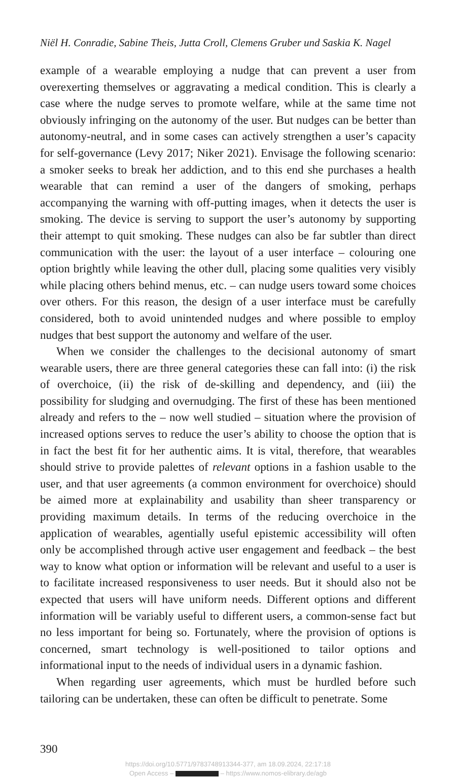Niël H. Conradie, Sabine Theis, Jutta Croll, Clemens Gruber und Saskia K. Nagel
example of a wearable employing a nudge that can prevent a user from overexerting themselves or aggravating a medical condition. This is clearly a case where the nudge serves to promote welfare, while at the same time not obviously infringing on the autonomy of the user. But nudges can be better than autonomy-neutral, and in some cases can actively strengthen a user’s capacity for self-governance (Levy 2017; Niker 2021). Envisage the following scenario: a smoker seeks to break her addiction, and to this end she purchases a health wearable that can remind a user of the dangers of smoking, perhaps accompanying the warning with off-putting images, when it detects the user is smoking. The device is serving to support the user’s autonomy by supporting their attempt to quit smoking. These nudges can also be far subtler than direct communication with the user: the layout of a user interface – colouring one option brightly while leaving the other dull, placing some qualities very visibly while placing others behind menus, etc. – can nudge users toward some choices over others. For this reason, the design of a user interface must be carefully considered, both to avoid unintended nudges and where possible to employ nudges that best support the autonomy and welfare of the user.
When we consider the challenges to the decisional autonomy of smart wearable users, there are three general categories these can fall into: (i) the risk of overchoice, (ii) the risk of de-skilling and dependency, and (iii) the possibility for sludging and overnudging. The first of these has been mentioned already and refers to the – now well studied – situation where the provision of increased options serves to reduce the user’s ability to choose the option that is in fact the best fit for her authentic aims. It is vital, therefore, that wearables should strive to provide palettes of relevant options in a fashion usable to the user, and that user agreements (a com­mon environment for overchoice) should be aimed more at explainability and usability than sheer transparency or providing maximum details. In terms of the reducing overchoice in the application of wearables, agentially useful epistemic accessibility will often only be accomplished through active user engagement and feedback – the best way to know what option or information will be relevant and useful to a user is to facilitate increa­sed responsiveness to user needs. But it should also not be expected that users will have uniform needs. Different options and different information will be variably useful to different users, a common-sense fact but no less important for being so. Fortunately, where the provision of options is concerned, smart technology is well-positioned to tailor options and informational input to the needs of individual users in a dynamic fashion.
When regarding user agreements, which must be hurdled before such tailoring can be undertaken, these can often be difficult to penetrate. Some
390
https://doi.org/10.5771/9783748913344-377, am 18.09.2024, 22:17:18
Open Access – – https://www.nomos-elibrary.de/agb